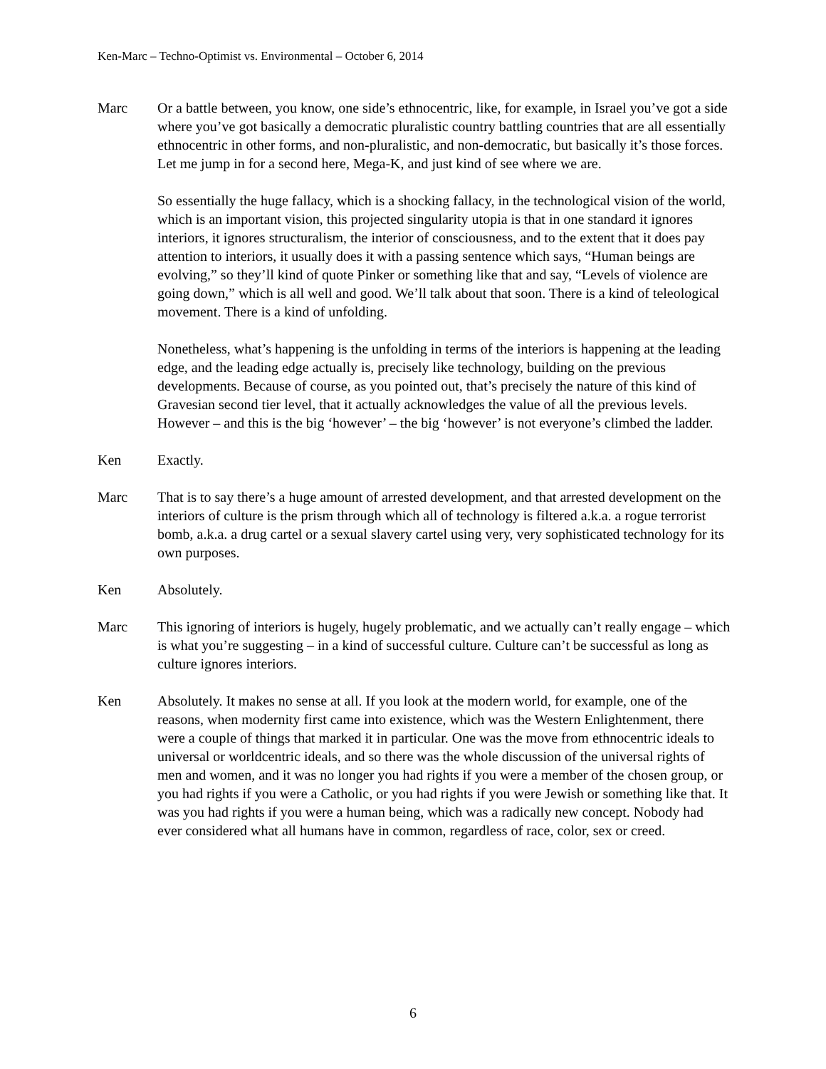Ken-Marc – Techno-Optimist vs. Environmental – October 6, 2014
Marc Or a battle between, you know, one side’s ethnocentric, like, for example, in Israel you’ve got a side where you’ve got basically a democratic pluralistic country battling countries that are all essentially ethnocentric in other forms, and non-pluralistic, and non-democratic, but basically it’s those forces. Let me jump in for a second here, Mega-K, and just kind of see where we are.
So essentially the huge fallacy, which is a shocking fallacy, in the technological vision of the world, which is an important vision, this projected singularity utopia is that in one standard it ignores interiors, it ignores structuralism, the interior of consciousness, and to the extent that it does pay attention to interiors, it usually does it with a passing sentence which says, “Human beings are evolving,” so they’ll kind of quote Pinker or something like that and say, “Levels of violence are going down,” which is all well and good. We’ll talk about that soon. There is a kind of teleological movement. There is a kind of unfolding.
Nonetheless, what’s happening is the unfolding in terms of the interiors is happening at the leading edge, and the leading edge actually is, precisely like technology, building on the previous developments. Because of course, as you pointed out, that’s precisely the nature of this kind of Gravesian second tier level, that it actually acknowledges the value of all the previous levels. However – and this is the big ‘however’ – the big ‘however’ is not everyone’s climbed the ladder.
Ken Exactly.
Marc That is to say there’s a huge amount of arrested development, and that arrested development on the interiors of culture is the prism through which all of technology is filtered a.k.a. a rogue terrorist bomb, a.k.a. a drug cartel or a sexual slavery cartel using very, very sophisticated technology for its own purposes.
Ken Absolutely.
Marc This ignoring of interiors is hugely, hugely problematic, and we actually can’t really engage – which is what you’re suggesting – in a kind of successful culture. Culture can’t be successful as long as culture ignores interiors.
Ken Absolutely. It makes no sense at all. If you look at the modern world, for example, one of the reasons, when modernity first came into existence, which was the Western Enlightenment, there were a couple of things that marked it in particular. One was the move from ethnocentric ideals to universal or worldcentric ideals, and so there was the whole discussion of the universal rights of men and women, and it was no longer you had rights if you were a member of the chosen group, or you had rights if you were a Catholic, or you had rights if you were Jewish or something like that. It was you had rights if you were a human being, which was a radically new concept. Nobody had ever considered what all humans have in common, regardless of race, color, sex or creed.
6